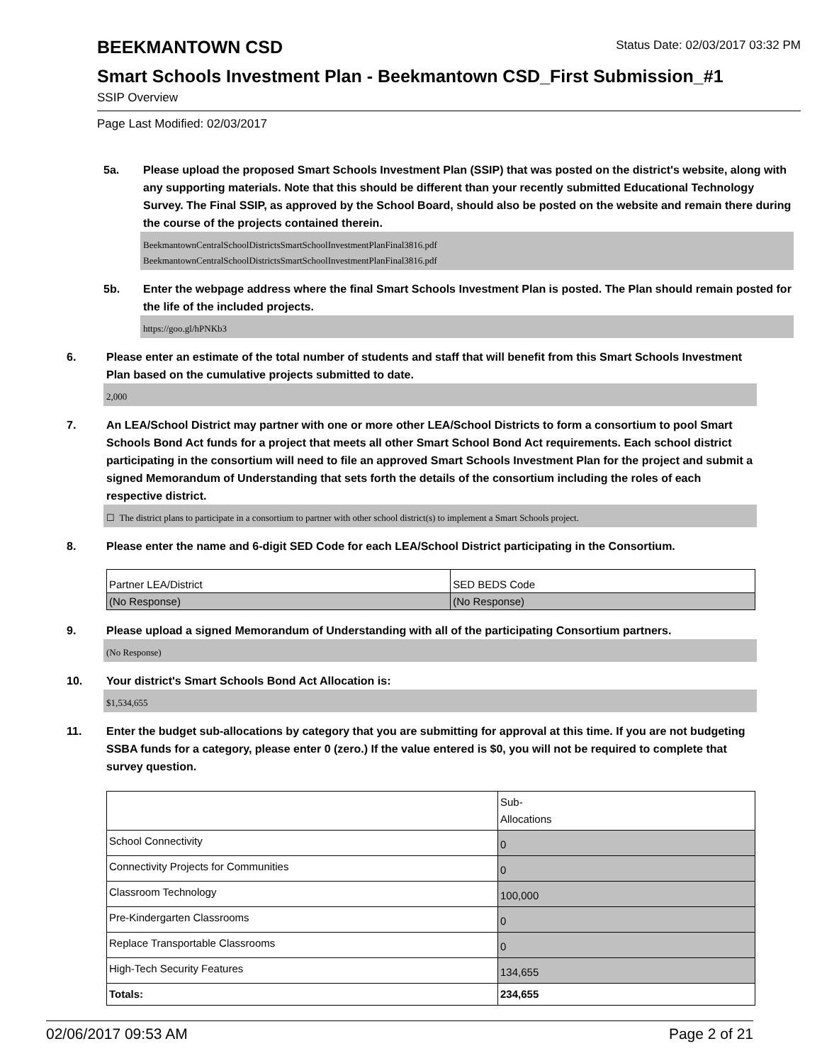BEEKMANTOWN CSD
Status Date: 02/03/2017 03:32 PM
Smart Schools Investment Plan - Beekmantown CSD_First Submission_#1
SSIP Overview
Page Last Modified: 02/03/2017
5a. Please upload the proposed Smart Schools Investment Plan (SSIP) that was posted on the district's website, along with any supporting materials. Note that this should be different than your recently submitted Educational Technology Survey. The Final SSIP, as approved by the School Board, should also be posted on the website and remain there during the course of the projects contained therein.
BeekmantownCentralSchoolDistrictsSmartSchoolInvestmentPlanFinal3816.pdf
BeekmantownCentralSchoolDistrictsSmartSchoolInvestmentPlanFinal3816.pdf
5b. Enter the webpage address where the final Smart Schools Investment Plan is posted. The Plan should remain posted for the life of the included projects.
https://goo.gl/hPNKb3
6. Please enter an estimate of the total number of students and staff that will benefit from this Smart Schools Investment Plan based on the cumulative projects submitted to date.
2,000
7. An LEA/School District may partner with one or more other LEA/School Districts to form a consortium to pool Smart Schools Bond Act funds for a project that meets all other Smart School Bond Act requirements. Each school district participating in the consortium will need to file an approved Smart Schools Investment Plan for the project and submit a signed Memorandum of Understanding that sets forth the details of the consortium including the roles of each respective district.
☐ The district plans to participate in a consortium to partner with other school district(s) to implement a Smart Schools project.
8. Please enter the name and 6-digit SED Code for each LEA/School District participating in the Consortium.
| Partner LEA/District | SED BEDS Code |
| (No Response) | (No Response) |
9. Please upload a signed Memorandum of Understanding with all of the participating Consortium partners.
(No Response)
10. Your district's Smart Schools Bond Act Allocation is:
$1,534,655
11. Enter the budget sub-allocations by category that you are submitting for approval at this time. If you are not budgeting SSBA funds for a category, please enter 0 (zero.) If the value entered is $0, you will not be required to complete that survey question.
| | Sub- Allocations |
| School Connectivity | 0 |
| Connectivity Projects for Communities | 0 |
| Classroom Technology | 100,000 |
| Pre-Kindergarten Classrooms | 0 |
| Replace Transportable Classrooms | 0 |
| High-Tech Security Features | 134,655 |
| Totals: | 234,655 |
02/06/2017 09:53 AM Page 2 of 21